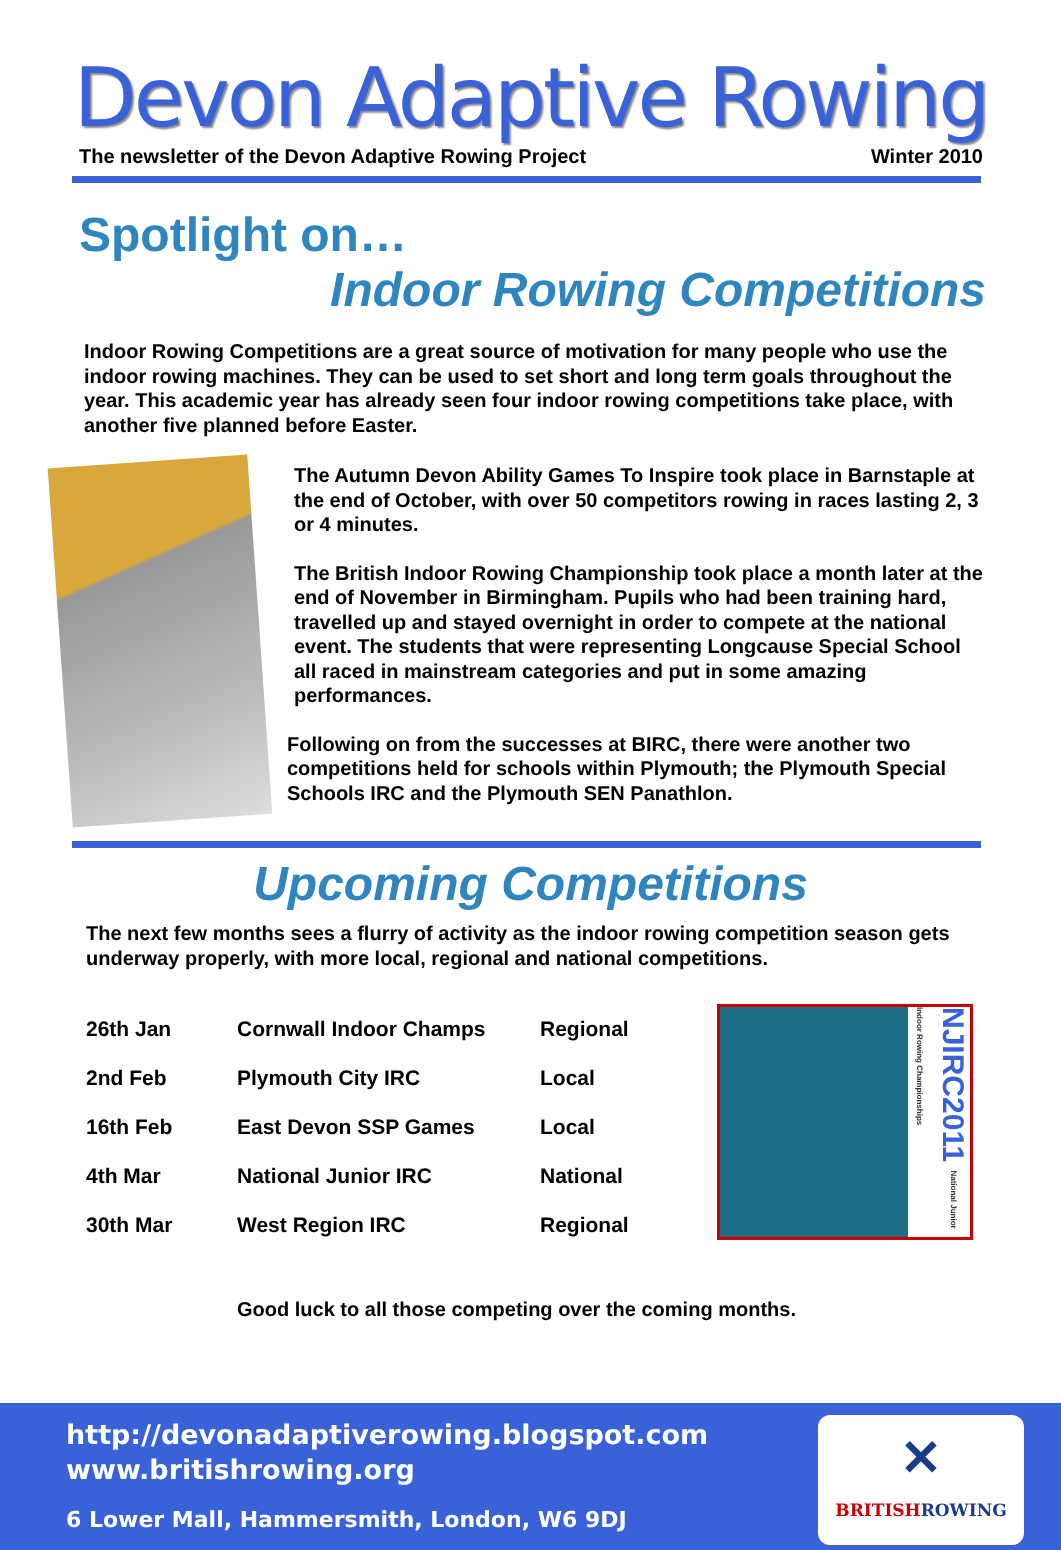Devon Adaptive Rowing
The newsletter of the Devon Adaptive Rowing Project Winter 2010
Spotlight on…
Indoor Rowing Competitions
Indoor Rowing Competitions are a great source of motivation for many people who use the indoor rowing machines. They can be used to set short and long term goals throughout the year. This academic year has already seen four indoor rowing competitions take place, with another five planned before Easter.
The Autumn Devon Ability Games To Inspire took place in Barnstaple at the end of October, with over 50 competitors rowing in races lasting 2, 3 or 4 minutes.
The British Indoor Rowing Championship took place a month later at the end of November in Birmingham. Pupils who had been training hard, travelled up and stayed overnight in order to compete at the national event. The students that were representing Longcause Special School all raced in mainstream categories and put in some amazing performances.
Following on from the successes at BIRC, there were another two competitions held for schools within Plymouth; the Plymouth Special Schools IRC and the Plymouth SEN Panathlon.
Upcoming Competitions
The next few months sees a flurry of activity as the indoor rowing competition season gets underway properly, with more local, regional and national competitions.
| 26th Jan | Cornwall Indoor Champs | Regional |
| 2nd Feb | Plymouth City IRC | Local |
| 16th Feb | East Devon SSP Games | Local |
| 4th Mar | National Junior IRC | National |
| 30th Mar | West Region IRC | Regional |
NJIRC2011 National Junior Indoor Rowing Championships
Good luck to all those competing over the coming months.
http://devonadaptiverowing.blogspot.com
www.britishrowing.org
6 Lower Mall, Hammersmith, London, W6 9DJ
✕
BRITISHROWING